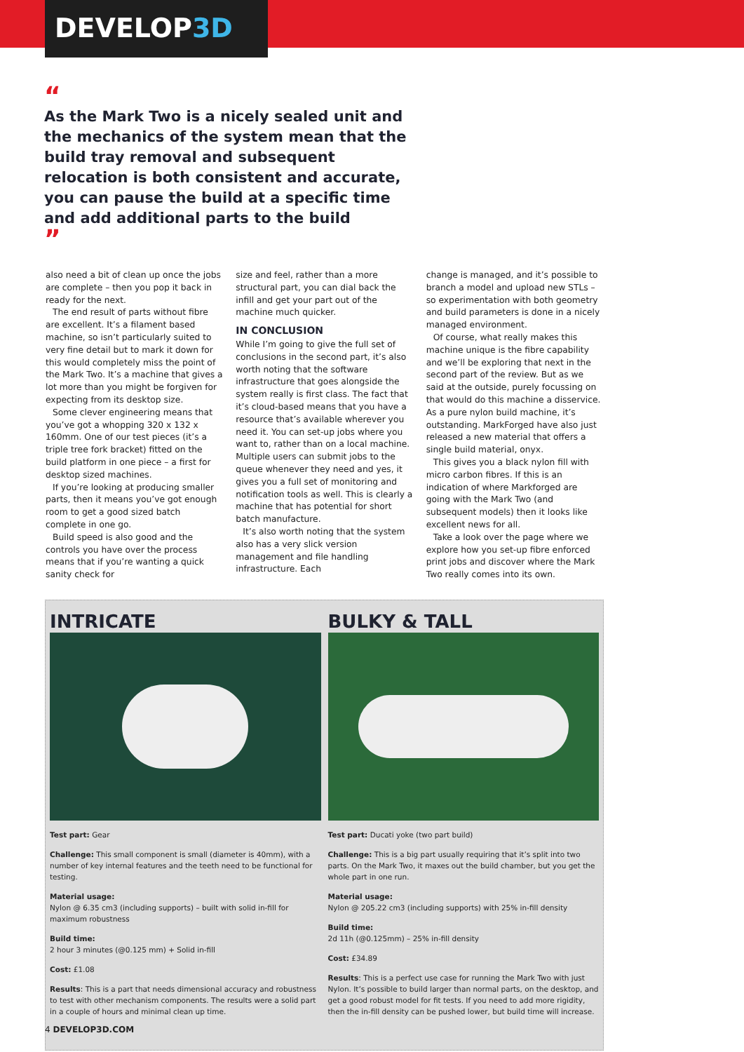DEVELOP3D
“
As the Mark Two is a nicely sealed unit and the mechanics of the system mean that the build tray removal and subsequent relocation is both consistent and accurate, you can pause the build at a specific time and add additional parts to the build
”
also need a bit of clean up once the jobs are complete – then you pop it back in ready for the next.
The end result of parts without fibre are excellent. It’s a filament based machine, so isn’t particularly suited to very fine detail but to mark it down for this would completely miss the point of the Mark Two. It’s a machine that gives a lot more than you might be forgiven for expecting from its desktop size.
Some clever engineering means that you’ve got a whopping 320 x 132 x 160mm. One of our test pieces (it’s a triple tree fork bracket) fitted on the build platform in one piece – a first for desktop sized machines.
If you’re looking at producing smaller parts, then it means you’ve got enough room to get a good sized batch complete in one go.
Build speed is also good and the controls you have over the process means that if you’re wanting a quick sanity check for
size and feel, rather than a more structural part, you can dial back the infill and get your part out of the machine much quicker.
IN CONCLUSION
While I’m going to give the full set of conclusions in the second part, it’s also worth noting that the software infrastructure that goes alongside the system really is first class. The fact that it’s cloud-based means that you have a resource that’s available wherever you need it. You can set-up jobs where you want to, rather than on a local machine. Multiple users can submit jobs to the queue whenever they need and yes, it gives you a full set of monitoring and notification tools as well. This is clearly a machine that has potential for short batch manufacture.
It’s also worth noting that the system also has a very slick version management and file handling infrastructure. Each
change is managed, and it’s possible to branch a model and upload new STLs – so experimentation with both geometry and build parameters is done in a nicely managed environment.
Of course, what really makes this machine unique is the fibre capability and we’ll be exploring that next in the second part of the review. But as we said at the outside, purely focussing on that would do this machine a disservice. As a pure nylon build machine, it’s outstanding. MarkForged have also just released a new material that offers a single build material, onyx.
This gives you a black nylon fill with micro carbon fibres. If this is an indication of where Markforged are going with the Mark Two (and subsequent models) then it looks like excellent news for all.
Take a look over the page where we explore how you set-up fibre enforced print jobs and discover where the Mark Two really comes into its own.
INTRICATE
Test part: Gear
Challenge: This small component is small (diameter is 40mm), with a number of key internal features and the teeth need to be functional for testing.
Material usage:
Nylon @ 6.35 cm3 (including supports) – built with solid in-fill for maximum robustness
Build time:
2 hour 3 minutes (@0.125 mm) + Solid in-fill
Cost: £1.08
Results: This is a part that needs dimensional accuracy and robustness to test with other mechanism components. The results were a solid part in a couple of hours and minimal clean up time.
BULKY & TALL
Test part: Ducati yoke (two part build)
Challenge: This is a big part usually requiring that it’s split into two parts. On the Mark Two, it maxes out the build chamber, but you get the whole part in one run.
Material usage:
Nylon @ 205.22 cm3 (including supports) with 25% in-fill density
Build time:
2d 11h (@0.125mm) – 25% in-fill density
Cost: £34.89
Results: This is a perfect use case for running the Mark Two with just Nylon. It’s possible to build larger than normal parts, on the desktop, and get a good robust model for fit tests. If you need to add more rigidity, then the in-fill density can be pushed lower, but build time will increase.
4 DEVELOP3D.COM